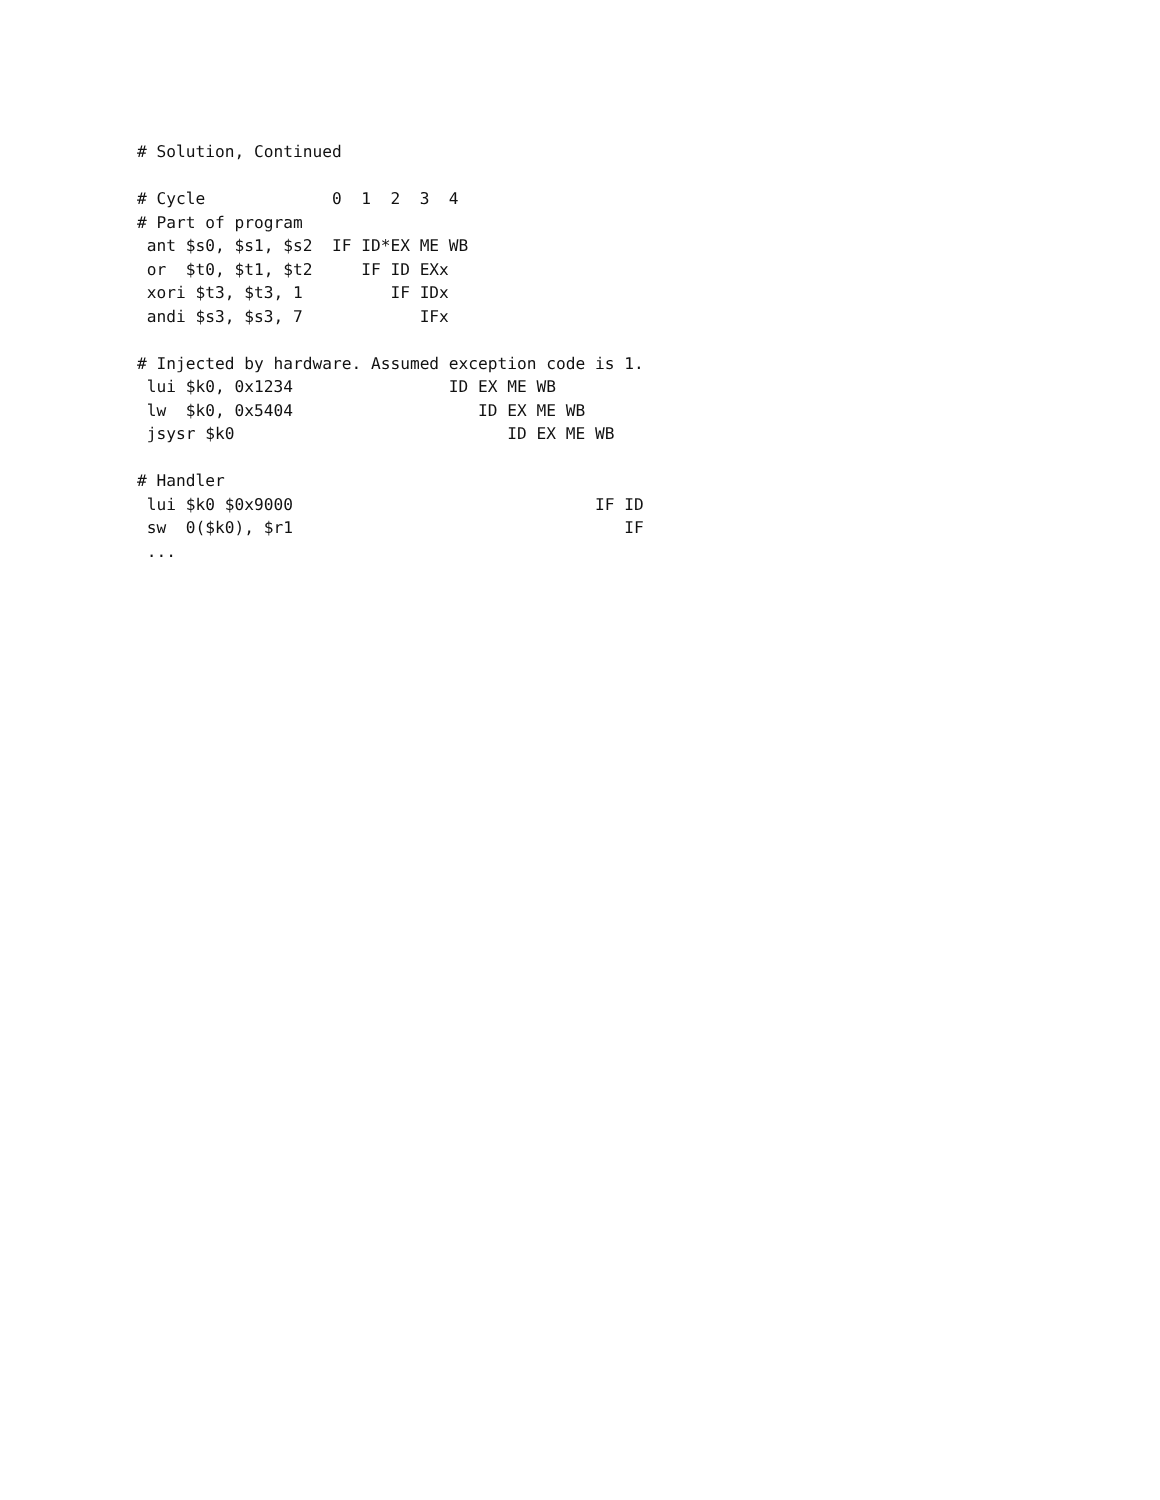# Solution, Continued

# Cycle             0  1  2  3  4
# Part of program
 ant $s0, $s1, $s2  IF ID*EX ME WB
 or  $t0, $t1, $t2     IF ID EXx
 xori $t3, $t3, 1         IF IDx
 andi $s3, $s3, 7            IFx

# Injected by hardware. Assumed exception code is 1.
 lui $k0, 0x1234                ID EX ME WB
 lw  $k0, 0x5404                   ID EX ME WB
 jsysr $k0                            ID EX ME WB

# Handler
 lui $k0 $0x9000                               IF ID
 sw  0($k0), $r1                                  IF
 ...